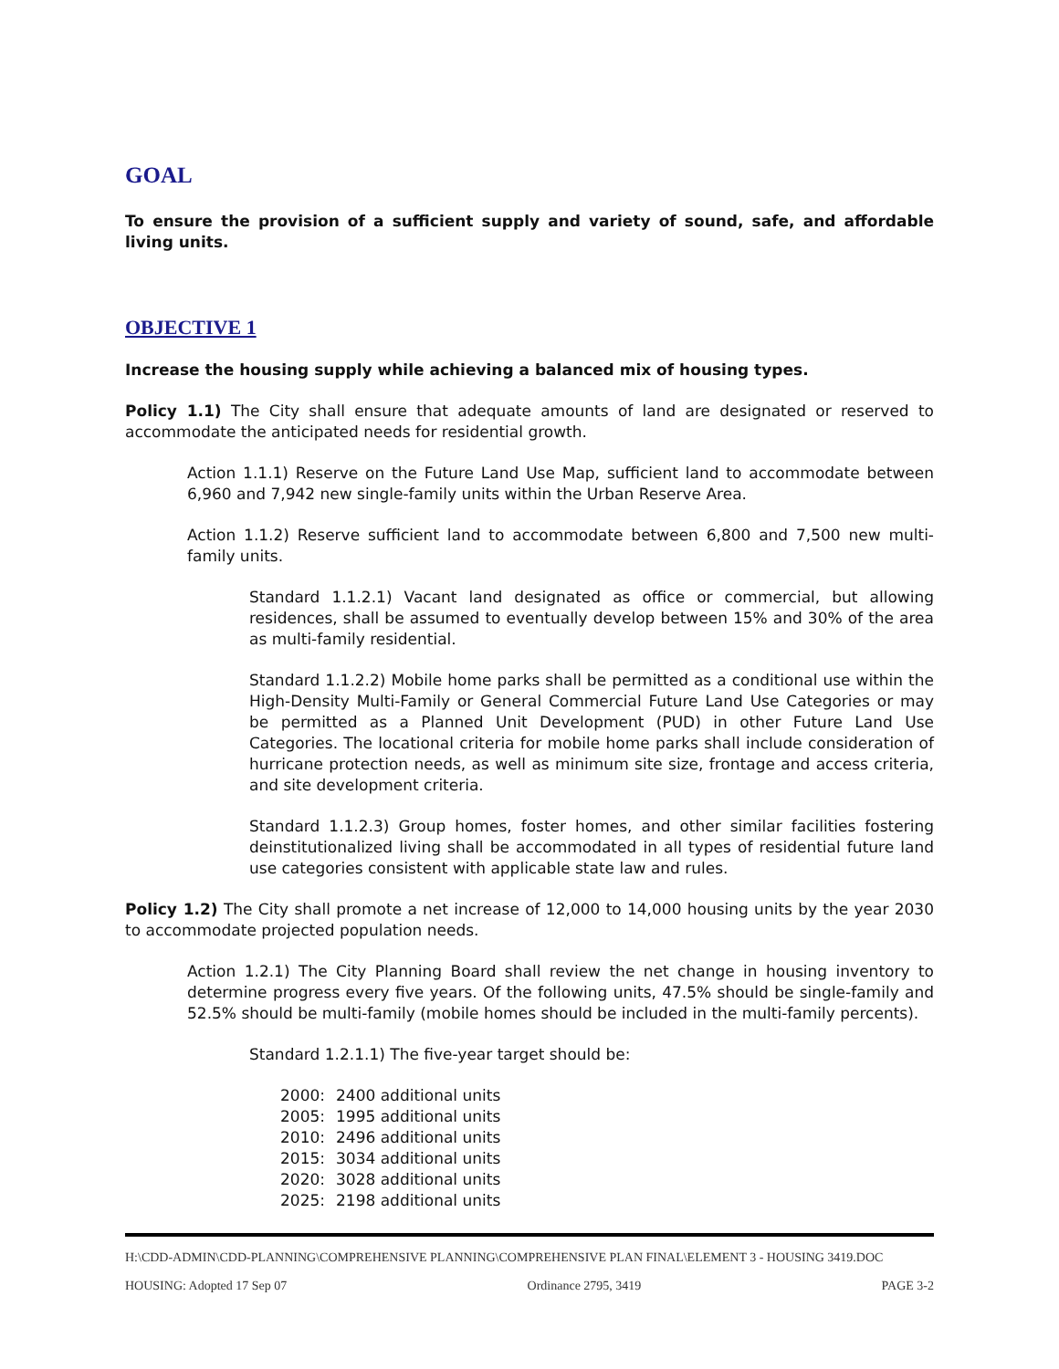GOAL
To ensure the provision of a sufficient supply and variety of sound, safe, and affordable living units.
OBJECTIVE 1
Increase the housing supply while achieving a balanced mix of housing types.
Policy 1.1) The City shall ensure that adequate amounts of land are designated or reserved to accommodate the anticipated needs for residential growth.
Action 1.1.1) Reserve on the Future Land Use Map, sufficient land to accommodate between 6,960 and 7,942 new single-family units within the Urban Reserve Area.
Action 1.1.2) Reserve sufficient land to accommodate between 6,800 and 7,500 new multi-family units.
Standard 1.1.2.1) Vacant land designated as office or commercial, but allowing residences, shall be assumed to eventually develop between 15% and 30% of the area as multi-family residential.
Standard 1.1.2.2) Mobile home parks shall be permitted as a conditional use within the High-Density Multi-Family or General Commercial Future Land Use Categories or may be permitted as a Planned Unit Development (PUD) in other Future Land Use Categories. The locational criteria for mobile home parks shall include consideration of hurricane protection needs, as well as minimum site size, frontage and access criteria, and site development criteria.
Standard 1.1.2.3) Group homes, foster homes, and other similar facilities fostering deinstitutionalized living shall be accommodated in all types of residential future land use categories consistent with applicable state law and rules.
Policy 1.2) The City shall promote a net increase of 12,000 to 14,000 housing units by the year 2030 to accommodate projected population needs.
Action 1.2.1) The City Planning Board shall review the net change in housing inventory to determine progress every five years. Of the following units, 47.5% should be single-family and 52.5% should be multi-family (mobile homes should be included in the multi-family percents).
Standard 1.2.1.1) The five-year target should be:
2000: 2400 additional units
2005: 1995 additional units
2010: 2496 additional units
2015: 3034 additional units
2020: 3028 additional units
2025: 2198 additional units
H:\CDD-ADMIN\CDD-PLANNING\COMPREHENSIVE PLANNING\COMPREHENSIVE PLAN FINAL\ELEMENT 3 - HOUSING 3419.DOC
HOUSING: Adopted 17 Sep 07 Ordinance 2795, 3419 PAGE 3-2